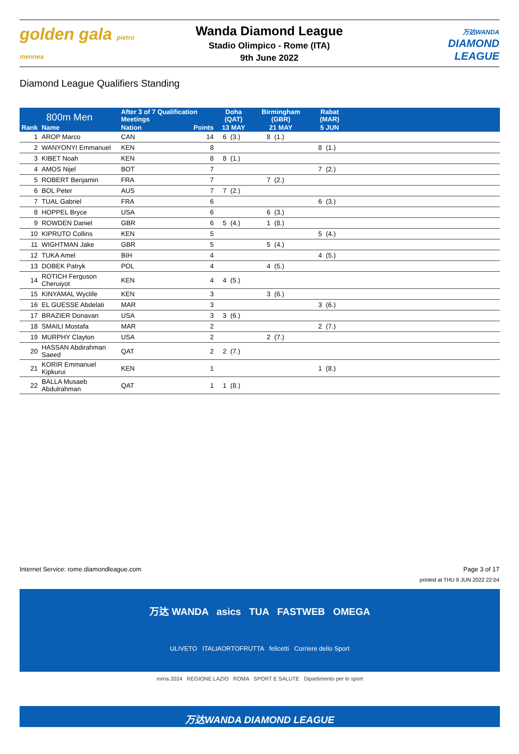golden gala pietro mennea
Wanda Diamond League
Stadio Olimpico - Rome (ITA)
9th June 2022
万达WANDA
DIAMOND
LEAGUE
Diamond League Qualifiers Standing
| 800m Men | | After 3 of 7 Qualification Meetings | | Doha (QAT) | | Birmingham (GBR) | | Rabat (MAR) | | |
| --- | --- | --- | --- | --- | --- | --- | --- | --- | --- | --- |
| Rank | Name | Nation | Points | 13 MAY | | 21 MAY | | 5 JUN | | |
| 1 | AROP Marco | CAN | 14 | 6 | (3.) | 8 | (1.) | | | |
| 2 | WANYONYI Emmanuel | KEN | 8 | | | | | 8 | (1.) | |
| 3 | KIBET Noah | KEN | 8 | 8 | (1.) | | | | | |
| 4 | AMOS Nijel | BOT | 7 | | | | | 7 | (2.) | |
| 5 | ROBERT Benjamin | FRA | 7 | | | 7 | (2.) | | | |
| 6 | BOL Peter | AUS | 7 | 7 | (2.) | | | | | |
| 7 | TUAL Gabriel | FRA | 6 | | | | | 6 | (3.) | |
| 8 | HOPPEL Bryce | USA | 6 | | | 6 | (3.) | | | |
| 9 | ROWDEN Daniel | GBR | 6 | 5 | (4.) | 1 | (8.) | | | |
| 10 | KIPRUTO Collins | KEN | 5 | | | | | 5 | (4.) | |
| 11 | WIGHTMAN Jake | GBR | 5 | | | 5 | (4.) | | | |
| 12 | TUKA Amel | BIH | 4 | | | | | 4 | (5.) | |
| 13 | DOBEK Patryk | POL | 4 | | | 4 | (5.) | | | |
| 14 | ROTICH Ferguson Cheruiyot | KEN | 4 | 4 | (5.) | | | | | |
| 15 | KINYAMAL Wyclife | KEN | 3 | | | 3 | (6.) | | | |
| 16 | EL GUESSE Abdelati | MAR | 3 | | | | | 3 | (6.) | |
| 17 | BRAZIER Donavan | USA | 3 | 3 | (6.) | | | | | |
| 18 | SMAILI Mostafa | MAR | 2 | | | | | 2 | (7.) | |
| 19 | MURPHY Clayton | USA | 2 | | | 2 | (7.) | | | |
| 20 | HASSAN Abdirahman Saeed | QAT | 2 | 2 | (7.) | | | | | |
| 21 | KORIR Emmanuel Kipkurui | KEN | 1 | | | | | 1 | (8.) | |
| 22 | BALLA Musaeb Abdulrahman | QAT | 1 | 1 | (8.) | | | | | |
Internet Service: rome.diamondleague.com Page 3 of 17
printed at THU 9 JUN 2022 22:04
万达 WANDA asics TUA FASTWEB OMEGA
ULIVETO ITALIAORTOFRUTTA felicetti Corriere dello Sport
roma 2024 REGIONE LAZIO ROMA SPORT E SALUTE Dipartimento per lo sport
万达WANDA DIAMOND LEAGUE